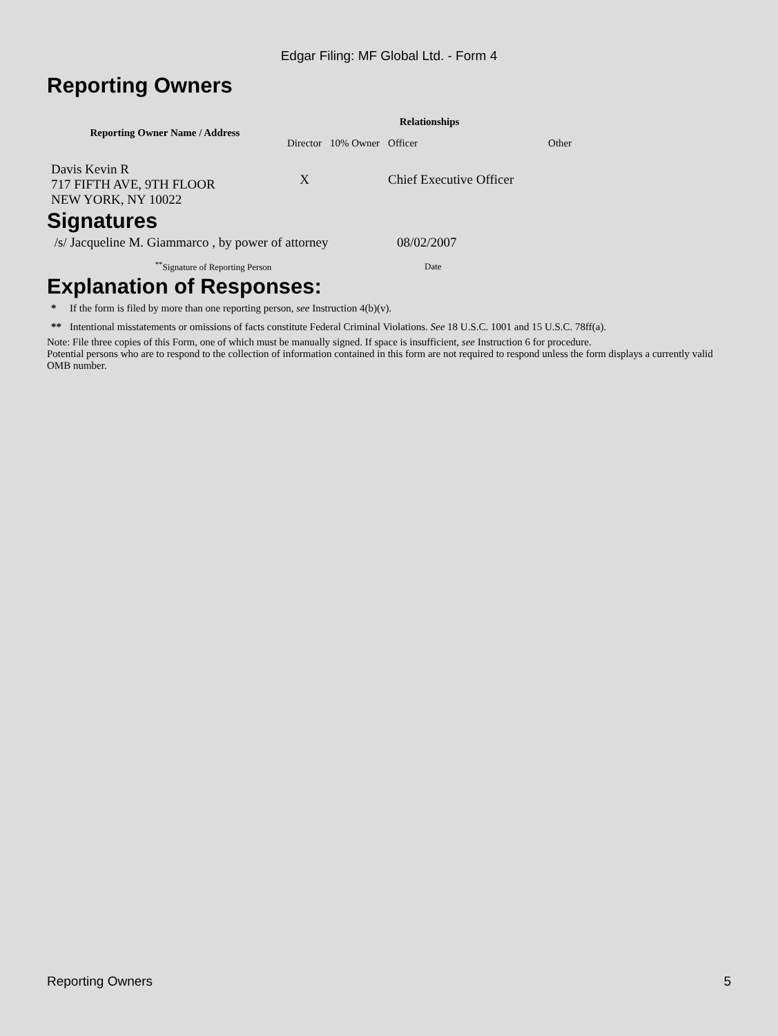Edgar Filing: MF Global Ltd. - Form 4
Reporting Owners
| Reporting Owner Name / Address | Relationships | | | |
| --- | --- | --- | --- | --- |
| | Director | 10% Owner | Officer | Other |
| Davis Kevin R 717 FIFTH AVE, 9TH FLOOR NEW YORK, NY 10022 | X | | Chief Executive Officer | |
Signatures
| /s/ Jacqueline M. Giammarco , by power of attorney | 08/02/2007 |
| <sup>**</sup> Signature of Reporting Person | Date |
Explanation of Responses:
| * | If the form is filed by more than one reporting person, see Instruction 4(b)(v). |
| ** | Intentional misstatements or omissions of facts constitute Federal Criminal Violations. See 18 U.S.C. 1001 and 15 U.S.C. 78ff(a). |
Note: File three copies of this Form, one of which must be manually signed. If space is insufficient, see Instruction 6 for procedure.
Potential persons who are to respond to the collection of information contained in this form are not required to respond unless the form displays a currently valid OMB number.
Reporting Owners 5